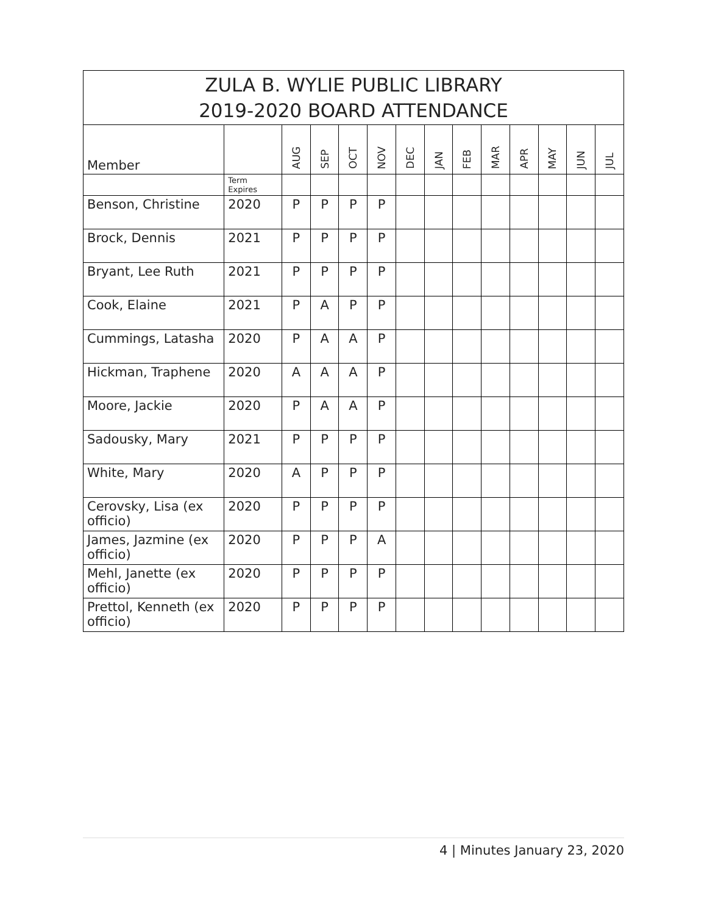| ZULA B. WYLIE PUBLIC LIBRARY 2019-2020 BOARD ATTENDANCE | | | | | | | | | | | | | |
| Member | | AUG | SEP | OCT | NOV | DEC | JAN | FEB | MAR | APR | MAY | JUN | JUL |
| | Term Expires | | | | | | | | | | | | |
| Benson, Christine | 2020 | P | P | P | P | | | | | | | | |
| Brock, Dennis | 2021 | P | P | P | P | | | | | | | | |
| Bryant, Lee Ruth | 2021 | P | P | P | P | | | | | | | | |
| Cook, Elaine | 2021 | P | A | P | P | | | | | | | | |
| Cummings, Latasha | 2020 | P | A | A | P | | | | | | | | |
| Hickman, Traphene | 2020 | A | A | A | P | | | | | | | | |
| Moore, Jackie | 2020 | P | A | A | P | | | | | | | | |
| Sadousky, Mary | 2021 | P | P | P | P | | | | | | | | |
| White, Mary | 2020 | A | P | P | P | | | | | | | | |
| Cerovsky, Lisa (ex officio) | 2020 | P | P | P | P | | | | | | | | |
| James, Jazmine (ex officio) | 2020 | P | P | P | A | | | | | | | | |
| Mehl, Janette (ex officio) | 2020 | P | P | P | P | | | | | | | | |
| Prettol, Kenneth (ex officio) | 2020 | P | P | P | P | | | | | | | | |
4 | Minutes January 23, 2020